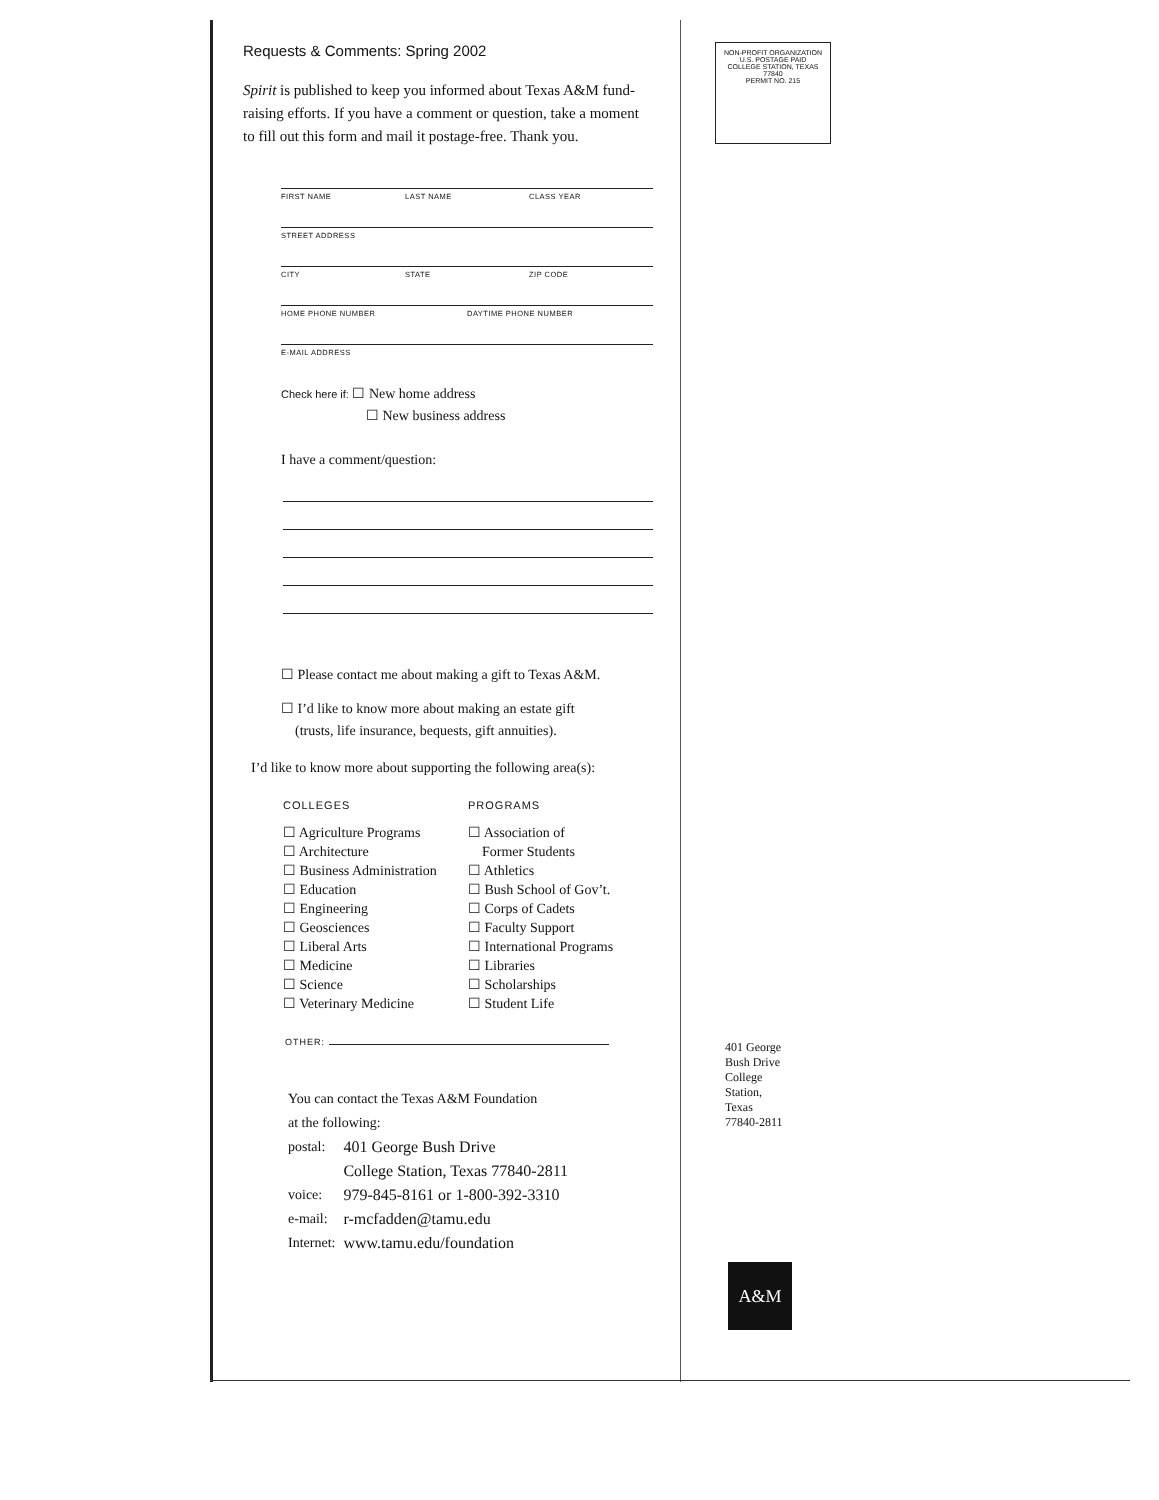Requests & Comments: Spring 2002
Spirit is published to keep you informed about Texas A&M fund-raising efforts. If you have a comment or question, take a moment to fill out this form and mail it postage-free. Thank you.
FIRST NAME LAST NAME CLASS YEAR
STREET ADDRESS
CITY STATE ZIP CODE
HOME PHONE NUMBER DAYTIME PHONE NUMBER
E-MAIL ADDRESS
Check here if: ☐ New home address
☐ New business address
I have a comment/question:
☐ Please contact me about making a gift to Texas A&M.
☐ I’d like to know more about making an estate gift
(trusts, life insurance, bequests, gift annuities).
I’d like to know more about supporting the following area(s):
COLLEGES
☐ Agriculture Programs
☐ Architecture
☐ Business Administration
☐ Education
☐ Engineering
☐ Geosciences
☐ Liberal Arts
☐ Medicine
☐ Science
☐ Veterinary Medicine
PROGRAMS
☐ Association of
Former Students
☐ Athletics
☐ Bush School of Gov’t.
☐ Corps of Cadets
☐ Faculty Support
☐ International Programs
☐ Libraries
☐ Scholarships
☐ Student Life
OTHER:
You can contact the Texas A&M Foundation
at the following:
| postal: | 401 George Bush Drive College Station, Texas 77840-2811 |
| voice: | 979-845-8161 or 1-800-392-3310 |
| e-mail: | r-mcfadden@tamu.edu |
| Internet: | www.tamu.edu/foundation |
NON-PROFIT ORGANIZATION
U.S. POSTAGE PAID
COLLEGE STATION, TEXAS 77840
PERMIT NO. 215
401 George Bush Drive College Station, Texas 77840-2811
A&M